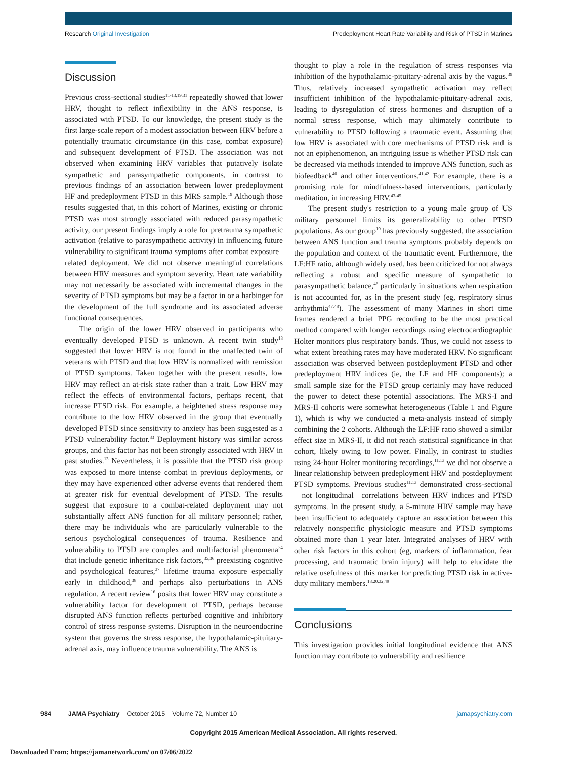Research Original Investigation Predeployment Heart Rate Variability and Risk of PTSD in Marines
Discussion
Previous cross-sectional studies<sup>11-13,19,31</sup> repeatedly showed that lower HRV, thought to reflect inflexibility in the ANS response, is associated with PTSD. To our knowledge, the present study is the first large-scale report of a modest association between HRV before a potentially traumatic circumstance (in this case, combat exposure) and subsequent development of PTSD. The association was not observed when examining HRV variables that putatively isolate sympathetic and parasympathetic components, in contrast to previous findings of an association between lower predeployment HF and predeployment PTSD in this MRS sample.<sup>19</sup> Although those results suggested that, in this cohort of Marines, existing or chronic PTSD was most strongly associated with reduced parasympathetic activity, our present findings imply a role for pretrauma sympathetic activation (relative to parasympathetic activity) in influencing future vulnerability to significant trauma symptoms after combat exposure–related deployment. We did not observe meaningful correlations between HRV measures and symptom severity. Heart rate variability may not necessarily be associated with incremental changes in the severity of PTSD symptoms but may be a factor in or a harbinger for the development of the full syndrome and its associated adverse functional consequences.
The origin of the lower HRV observed in participants who eventually developed PTSD is unknown. A recent twin study<sup>13</sup> suggested that lower HRV is not found in the unaffected twin of veterans with PTSD and that low HRV is normalized with remission of PTSD symptoms. Taken together with the present results, low HRV may reflect an at-risk state rather than a trait. Low HRV may reflect the effects of environmental factors, perhaps recent, that increase PTSD risk. For example, a heightened stress response may contribute to the low HRV observed in the group that eventually developed PTSD since sensitivity to anxiety has been suggested as a PTSD vulnerability factor.<sup>33</sup> Deployment history was similar across groups, and this factor has not been strongly associated with HRV in past studies.<sup>13</sup> Nevertheless, it is possible that the PTSD risk group was exposed to more intense combat in previous deployments, or they may have experienced other adverse events that rendered them at greater risk for eventual development of PTSD. The results suggest that exposure to a combat-related deployment may not substantially affect ANS function for all military personnel; rather, there may be individuals who are particularly vulnerable to the serious psychological consequences of trauma. Resilience and vulnerability to PTSD are complex and multifactorial phenomena<sup>34</sup> that include genetic inheritance risk factors,<sup>35,36</sup> preexisting cognitive and psychological features,<sup>37</sup> lifetime trauma exposure especially early in childhood,<sup>38</sup> and perhaps also perturbations in ANS regulation. A recent review<sup>16</sup> posits that lower HRV may constitute a vulnerability factor for development of PTSD, perhaps because disrupted ANS function reflects perturbed cognitive and inhibitory control of stress response systems. Disruption in the neuroendocrine system that governs the stress response, the hypothalamic-pituitary-adrenal axis, may influence trauma vulnerability. The ANS is
thought to play a role in the regulation of stress responses via inhibition of the hypothalamic-pituitary-adrenal axis by the vagus.<sup>39</sup> Thus, relatively increased sympathetic activation may reflect insufficient inhibition of the hypothalamic-pituitary-adrenal axis, leading to dysregulation of stress hormones and disruption of a normal stress response, which may ultimately contribute to vulnerability to PTSD following a traumatic event. Assuming that low HRV is associated with core mechanisms of PTSD risk and is not an epiphenomenon, an intriguing issue is whether PTSD risk can be decreased via methods intended to improve ANS function, such as biofeedback<sup>40</sup> and other interventions.<sup>41,42</sup> For example, there is a promising role for mindfulness-based interventions, particularly meditation, in increasing HRV.<sup>43-45</sup>
The present study's restriction to a young male group of US military personnel limits its generalizability to other PTSD populations. As our group<sup>19</sup> has previously suggested, the association between ANS function and trauma symptoms probably depends on the population and context of the traumatic event. Furthermore, the LF:HF ratio, although widely used, has been criticized for not always reflecting a robust and specific measure of sympathetic to parasympathetic balance,<sup>46</sup> particularly in situations when respiration is not accounted for, as in the present study (eg, respiratory sinus arrhythmia<sup>47,48</sup>). The assessment of many Marines in short time frames rendered a brief PPG recording to be the most practical method compared with longer recordings using electrocardiographic Holter monitors plus respiratory bands. Thus, we could not assess to what extent breathing rates may have moderated HRV. No significant association was observed between postdeployment PTSD and other predeployment HRV indices (ie, the LF and HF components); a small sample size for the PTSD group certainly may have reduced the power to detect these potential associations. The MRS-I and MRS-II cohorts were somewhat heterogeneous (Table 1 and Figure 1), which is why we conducted a meta-analysis instead of simply combining the 2 cohorts. Although the LF:HF ratio showed a similar effect size in MRS-II, it did not reach statistical significance in that cohort, likely owing to low power. Finally, in contrast to studies using 24-hour Holter monitoring recordings,<sup>11,13</sup> we did not observe a linear relationship between predeployment HRV and postdeployment PTSD symptoms. Previous studies<sup>11,13</sup> demonstrated cross-sectional—not longitudinal—correlations between HRV indices and PTSD symptoms. In the present study, a 5-minute HRV sample may have been insufficient to adequately capture an association between this relatively nonspecific physiologic measure and PTSD symptoms obtained more than 1 year later. Integrated analyses of HRV with other risk factors in this cohort (eg, markers of inflammation, fear processing, and traumatic brain injury) will help to elucidate the relative usefulness of this marker for predicting PTSD risk in active-duty military members.<sup>18,20,32,49</sup>
Conclusions
This investigation provides initial longitudinal evidence that ANS function may contribute to vulnerability and resilience
984 JAMA Psychiatry October 2015 Volume 72, Number 10 jamapsychiatry.com
Copyright 2015 American Medical Association. All rights reserved.
Downloaded From: https://jamanetwork.com/ on 07/06/2022